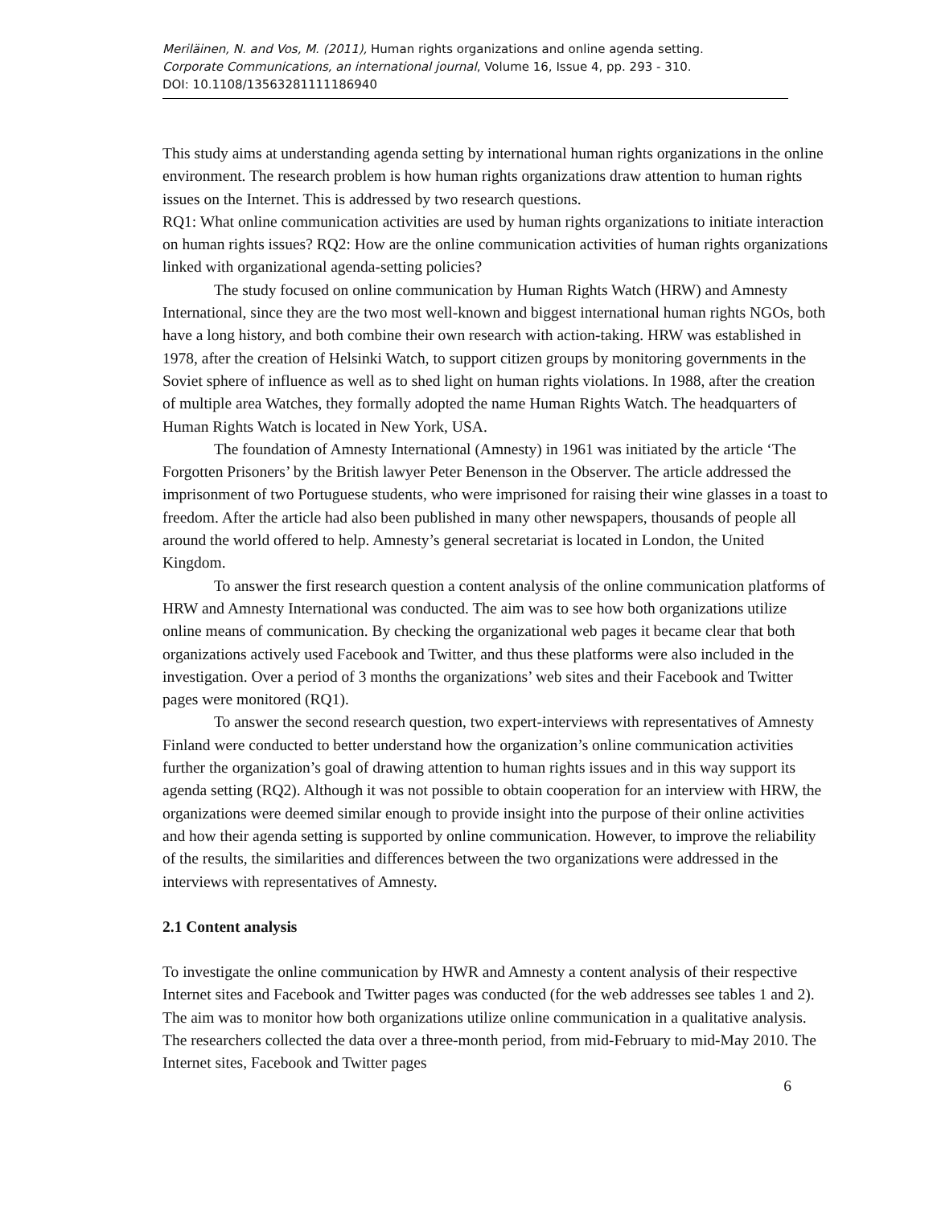Meriläinen, N. and Vos, M. (2011), Human rights organizations and online agenda setting.
Corporate Communications, an international journal, Volume 16, Issue 4, pp. 293 - 310.
DOI: 10.1108/13563281111186940
This study aims at understanding agenda setting by international human rights organizations in the online environment. The research problem is how human rights organizations draw attention to human rights issues on the Internet. This is addressed by two research questions.
RQ1: What online communication activities are used by human rights organizations to initiate interaction on human rights issues? RQ2: How are the online communication activities of human rights organizations linked with organizational agenda-setting policies?
The study focused on online communication by Human Rights Watch (HRW) and Amnesty International, since they are the two most well-known and biggest international human rights NGOs, both have a long history, and both combine their own research with action-taking. HRW was established in 1978, after the creation of Helsinki Watch, to support citizen groups by monitoring governments in the Soviet sphere of influence as well as to shed light on human rights violations. In 1988, after the creation of multiple area Watches, they formally adopted the name Human Rights Watch. The headquarters of Human Rights Watch is located in New York, USA.
The foundation of Amnesty International (Amnesty) in 1961 was initiated by the article ‘The Forgotten Prisoners’ by the British lawyer Peter Benenson in the Observer. The article addressed the imprisonment of two Portuguese students, who were imprisoned for raising their wine glasses in a toast to freedom. After the article had also been published in many other newspapers, thousands of people all around the world offered to help. Amnesty’s general secretariat is located in London, the United Kingdom.
To answer the first research question a content analysis of the online communication platforms of HRW and Amnesty International was conducted. The aim was to see how both organizations utilize online means of communication. By checking the organizational web pages it became clear that both organizations actively used Facebook and Twitter, and thus these platforms were also included in the investigation. Over a period of 3 months the organizations’ web sites and their Facebook and Twitter pages were monitored (RQ1).
To answer the second research question, two expert-interviews with representatives of Amnesty Finland were conducted to better understand how the organization’s online communication activities further the organization’s goal of drawing attention to human rights issues and in this way support its agenda setting (RQ2). Although it was not possible to obtain cooperation for an interview with HRW, the organizations were deemed similar enough to provide insight into the purpose of their online activities and how their agenda setting is supported by online communication. However, to improve the reliability of the results, the similarities and differences between the two organizations were addressed in the interviews with representatives of Amnesty.
2.1 Content analysis
To investigate the online communication by HWR and Amnesty a content analysis of their respective Internet sites and Facebook and Twitter pages was conducted (for the web addresses see tables 1 and 2). The aim was to monitor how both organizations utilize online communication in a qualitative analysis. The researchers collected the data over a three-month period, from mid-February to mid-May 2010. The Internet sites, Facebook and Twitter pages
6